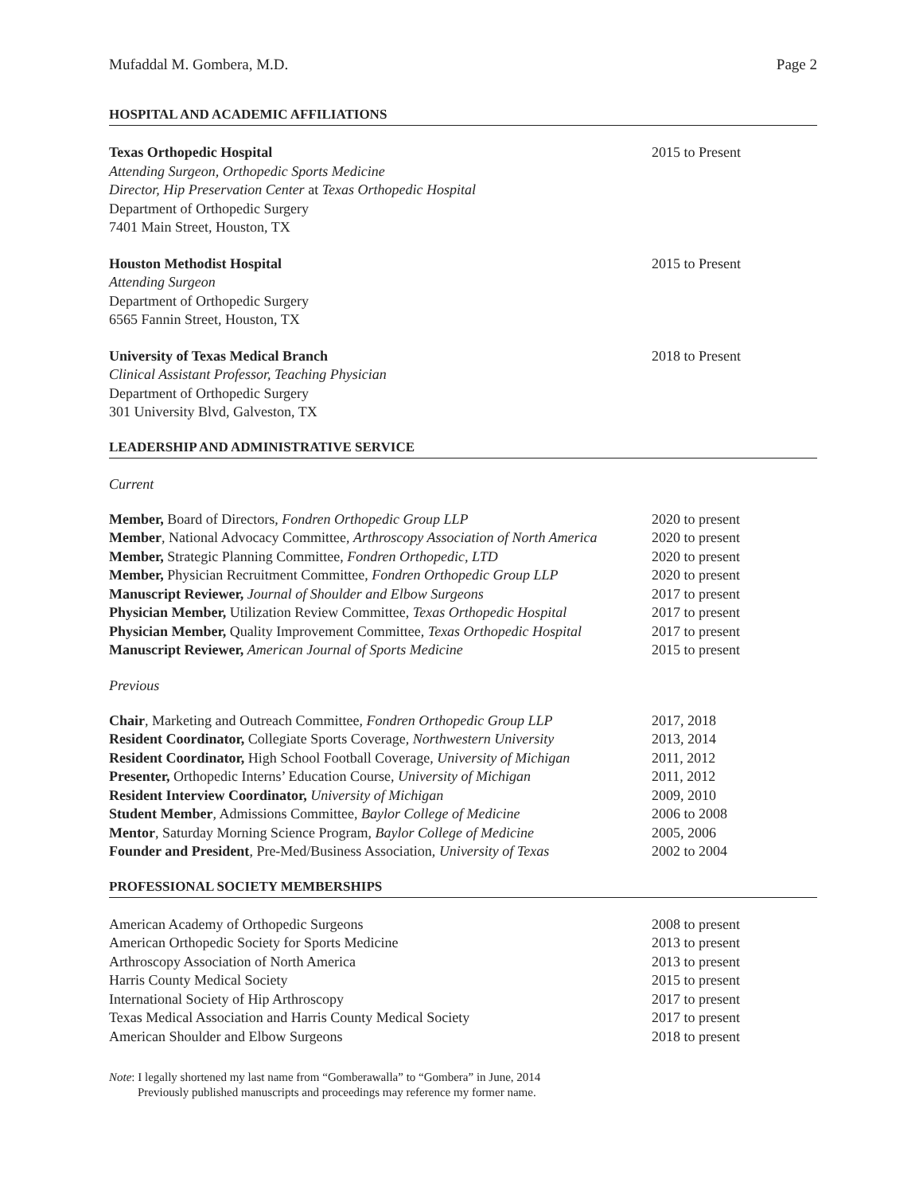Mufaddal M. Gombera, M.D. Page 2
HOSPITAL AND ACADEMIC AFFILIATIONS
Texas Orthopedic Hospital
Attending Surgeon, Orthopedic Sports Medicine
Director, Hip Preservation Center at Texas Orthopedic Hospital
Department of Orthopedic Surgery
7401 Main Street, Houston, TX
2015 to Present
Houston Methodist Hospital
Attending Surgeon
Department of Orthopedic Surgery
6565 Fannin Street, Houston, TX
2015 to Present
University of Texas Medical Branch
Clinical Assistant Professor, Teaching Physician
Department of Orthopedic Surgery
301 University Blvd, Galveston, TX
2018 to Present
LEADERSHIP AND ADMINISTRATIVE SERVICE
Current
Member, Board of Directors, Fondren Orthopedic Group LLP 2020 to present
Member, National Advocacy Committee, Arthroscopy Association of North America
2020 to present
Member, Strategic Planning Committee, Fondren Orthopedic, LTD 2020 to present
Member, Physician Recruitment Committee, Fondren Orthopedic Group LLP
2020 to present
Manuscript Reviewer, Journal of Shoulder and Elbow Surgeons 2017 to present
Physician Member, Utilization Review Committee, Texas Orthopedic Hospital
2017 to present
Physician Member, Quality Improvement Committee, Texas Orthopedic Hospital
2017 to present
Manuscript Reviewer, American Journal of Sports Medicine 2015 to present
Previous
Chair, Marketing and Outreach Committee, Fondren Orthopedic Group LLP
2017, 2018
Resident Coordinator, Collegiate Sports Coverage, Northwestern University
2013, 2014
Resident Coordinator, High School Football Coverage, University of Michigan
2011, 2012
Presenter, Orthopedic Interns’ Education Course, University of Michigan
2011, 2012
Resident Interview Coordinator, University of Michigan 2009, 2010
Student Member, Admissions Committee, Baylor College of Medicine
2006 to 2008
Mentor, Saturday Morning Science Program, Baylor College of Medicine
2005, 2006
Founder and President, Pre-Med/Business Association, University of Texas
2002 to 2004
PROFESSIONAL SOCIETY MEMBERSHIPS
American Academy of Orthopedic Surgeons 2008 to present
American Orthopedic Society for Sports Medicine 2013 to present
Arthroscopy Association of North America 2013 to present
Harris County Medical Society 2015 to present
International Society of Hip Arthroscopy 2017 to present
Texas Medical Association and Harris County Medical Society 2017 to present
American Shoulder and Elbow Surgeons 2018 to present
Note: I legally shortened my last name from “Gomberawalla” to “Gombera” in June, 2014
Previously published manuscripts and proceedings may reference my former name.